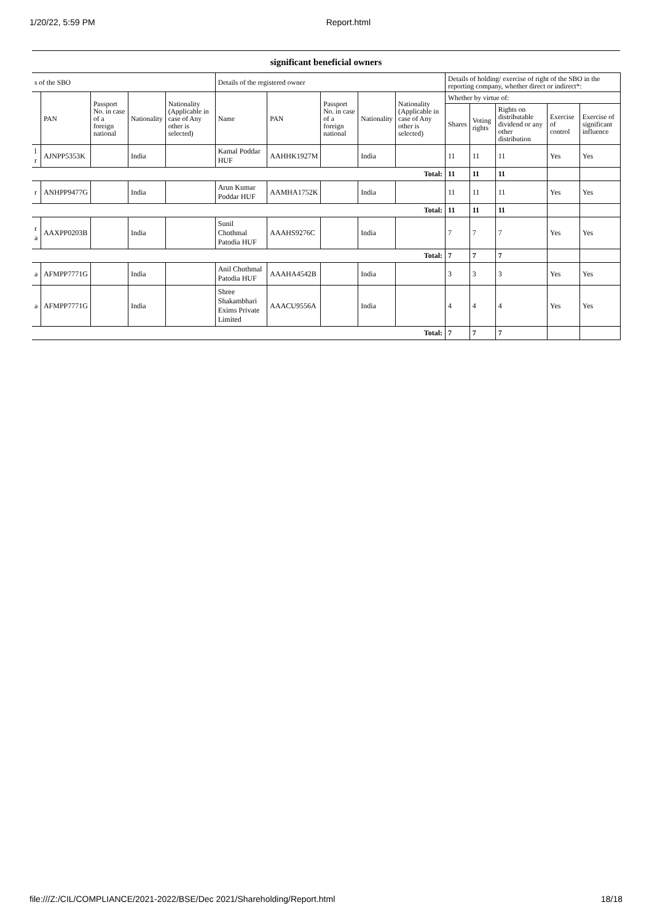1/20/22, 5:59 PM Report.html
significant beneficial owners
| s of the SBO | | | | | Details of the registered owner | | | | | Details of holding/ exercise of right of the SBO in the reporting company, whether direct or indirect*: | | | | |
| --- | --- | --- | --- | --- | --- | --- | --- | --- | --- | --- | --- | --- | --- | --- |
| | PAN | Passport No. in case of a foreign national | Nationality | Nationality (Applicable in case of Any other is selected) | Name | PAN | Passport No. in case of a foreign national | Nationality | Nationality (Applicable in case of Any other is selected) | Whether by virtue of: | | | | |
| | | | | | | | | | | Shares | Voting rights | Rights on distributable dividend or any other distribution | Exercise of control | Exercise of significant influence |
| l r | AJNPP5353K | | India | | Kamal Poddar HUF | AAHHK1927M | | India | | 11 | 11 | 11 | Yes | Yes |
| Total: | | | | | | | | | | 11 | 11 | 11 | | |
| r | ANHPP9477G | | India | | Arun Kumar Poddar HUF | AAMHA1752K | | India | | 11 | 11 | 11 | Yes | Yes |
| Total: | | | | | | | | | | 11 | 11 | 11 | | |
| r a | AAXPP0203B | | India | | Sunil Chothmal Patodia HUF | AAAHS9276C | | India | | 7 | 7 | 7 | Yes | Yes |
| Total: | | | | | | | | | | 7 | 7 | 7 | | |
| a | AFMPP7771G | | India | | Anil Chothmal Patodia HUF | AAAHA4542B | | India | | 3 | 3 | 3 | Yes | Yes |
| a | AFMPP7771G | | India | | Shree Shakambhari Exims Private Limited | AAACU9556A | | India | | 4 | 4 | 4 | Yes | Yes |
| Total: | | | | | | | | | | 7 | 7 | 7 | | |
file:///Z:/CIL/COMPLIANCE/2021-2022/BSE/Dec 2021/Shareholding/Report.html 18/18